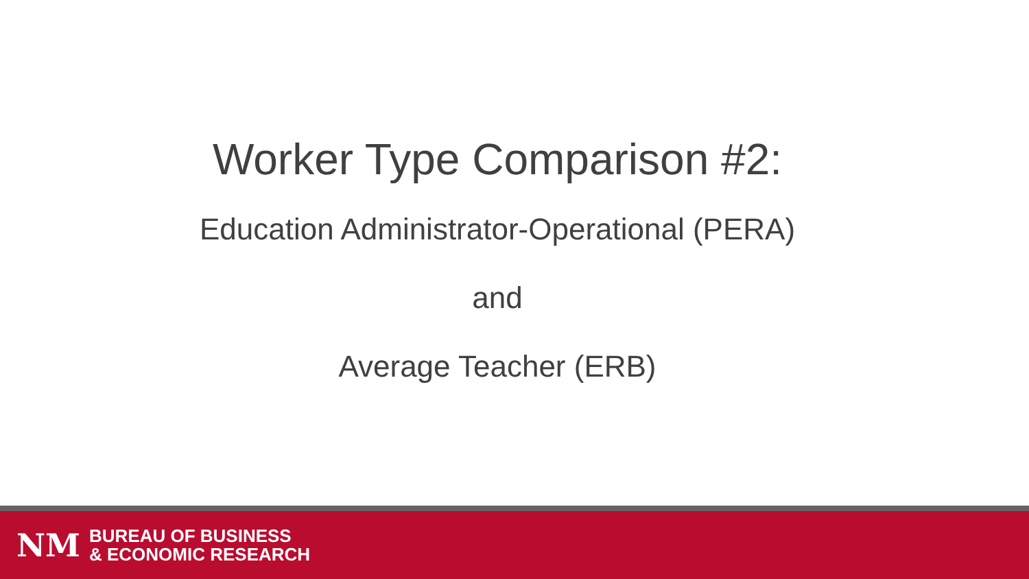Worker Type Comparison #2:
Education Administrator-Operational (PERA)
and
Average Teacher (ERB)
NM
BUREAU OF BUSINESS
& ECONOMIC RESEARCH